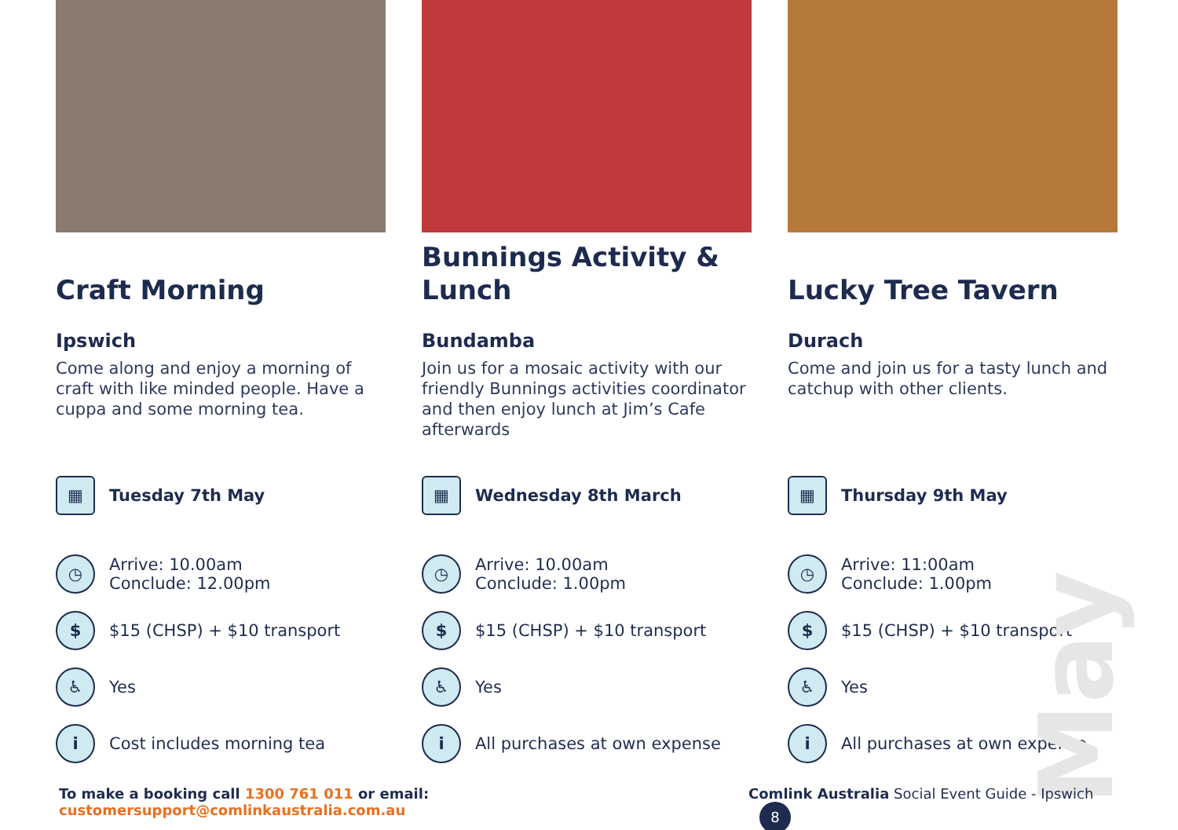May
Craft Morning
Ipswich
Come along and enjoy a morning of craft with like minded people. Have a cuppa and some morning tea.
▦
Tuesday 7th May
◷
Arrive: 10.00am
Conclude: 12.00pm
$
$15 (CHSP) + $10 transport
♿
Yes
i
Cost includes morning tea
Bunnings Activity & Lunch
Bundamba
Join us for a mosaic activity with our friendly Bunnings activities coordinator and then enjoy lunch at Jim’s Cafe afterwards
▦
Wednesday 8th March
◷
Arrive: 10.00am
Conclude: 1.00pm
$
$15 (CHSP) + $10 transport
♿
Yes
i
All purchases at own expense
Lucky Tree Tavern
Durach
Come and join us for a tasty lunch and catchup with other clients.
▦
Thursday 9th May
◷
Arrive: 11:00am
Conclude: 1.00pm
$
$15 (CHSP) + $10 transport
♿
Yes
i
All purchases at own expense
To make a booking call 1300 761 011 or email: customersupport@comlinkaustralia.com.au Comlink Australia Social Event Guide - Ipswich 8